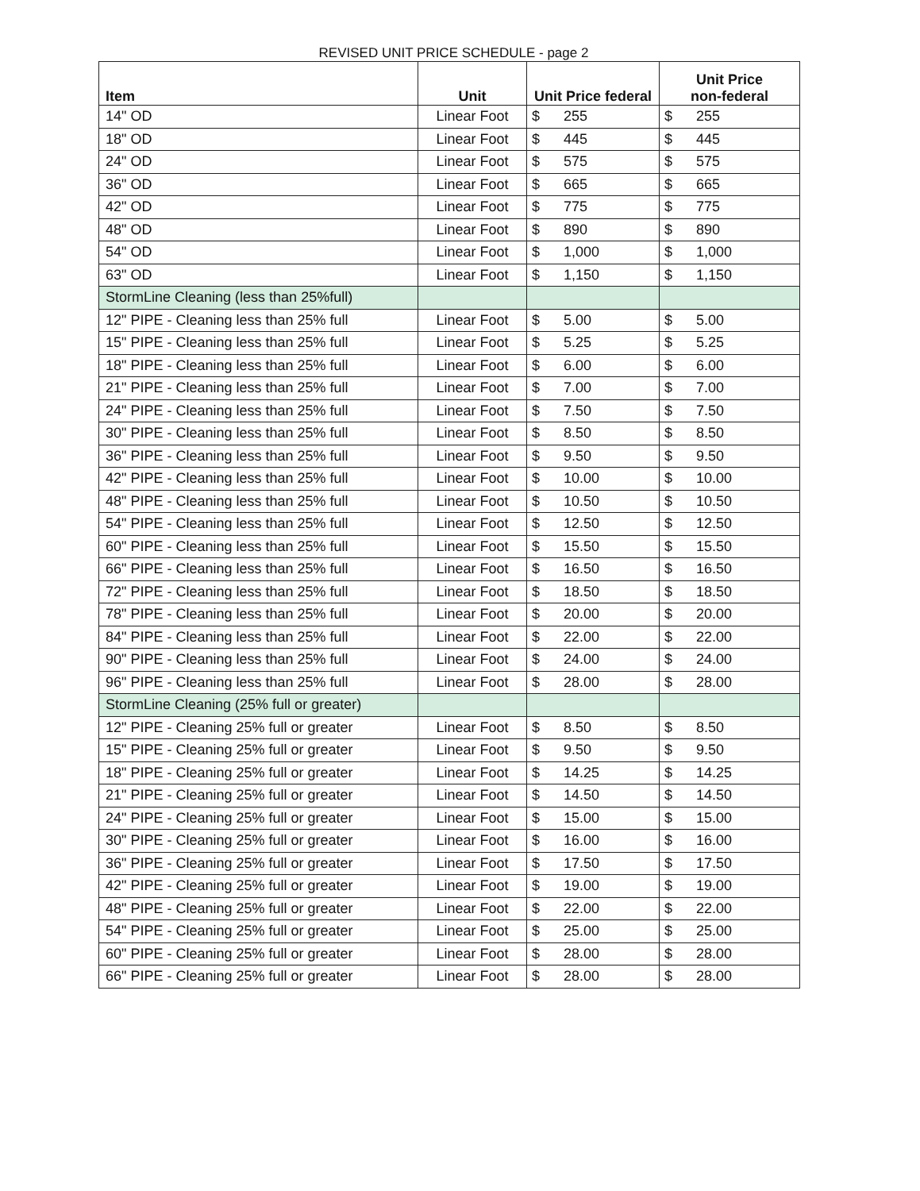REVISED UNIT PRICE SCHEDULE - page 2
| Item | Unit | Unit Price federal | Unit Price non-federal |
| --- | --- | --- | --- |
| 14" OD | Linear Foot | $ 255 | $ 255 |
| 18" OD | Linear Foot | $ 445 | $ 445 |
| 24" OD | Linear Foot | $ 575 | $ 575 |
| 36" OD | Linear Foot | $ 665 | $ 665 |
| 42" OD | Linear Foot | $ 775 | $ 775 |
| 48" OD | Linear Foot | $ 890 | $ 890 |
| 54" OD | Linear Foot | $ 1,000 | $ 1,000 |
| 63" OD | Linear Foot | $ 1,150 | $ 1,150 |
| StormLine Cleaning (less than 25%full) | | | |
| 12" PIPE - Cleaning less than 25% full | Linear Foot | $ 5.00 | $ 5.00 |
| 15" PIPE - Cleaning less than 25% full | Linear Foot | $ 5.25 | $ 5.25 |
| 18" PIPE - Cleaning less than 25% full | Linear Foot | $ 6.00 | $ 6.00 |
| 21" PIPE - Cleaning less than 25% full | Linear Foot | $ 7.00 | $ 7.00 |
| 24" PIPE - Cleaning less than 25% full | Linear Foot | $ 7.50 | $ 7.50 |
| 30" PIPE - Cleaning less than 25% full | Linear Foot | $ 8.50 | $ 8.50 |
| 36" PIPE - Cleaning less than 25% full | Linear Foot | $ 9.50 | $ 9.50 |
| 42" PIPE - Cleaning less than 25% full | Linear Foot | $ 10.00 | $ 10.00 |
| 48" PIPE - Cleaning less than 25% full | Linear Foot | $ 10.50 | $ 10.50 |
| 54" PIPE - Cleaning less than 25% full | Linear Foot | $ 12.50 | $ 12.50 |
| 60" PIPE - Cleaning less than 25% full | Linear Foot | $ 15.50 | $ 15.50 |
| 66" PIPE - Cleaning less than 25% full | Linear Foot | $ 16.50 | $ 16.50 |
| 72" PIPE - Cleaning less than 25% full | Linear Foot | $ 18.50 | $ 18.50 |
| 78" PIPE - Cleaning less than 25% full | Linear Foot | $ 20.00 | $ 20.00 |
| 84" PIPE - Cleaning less than 25% full | Linear Foot | $ 22.00 | $ 22.00 |
| 90" PIPE - Cleaning less than 25% full | Linear Foot | $ 24.00 | $ 24.00 |
| 96" PIPE - Cleaning less than 25% full | Linear Foot | $ 28.00 | $ 28.00 |
| StormLine Cleaning (25% full or greater) | | | |
| 12" PIPE - Cleaning 25% full or greater | Linear Foot | $ 8.50 | $ 8.50 |
| 15" PIPE - Cleaning 25% full or greater | Linear Foot | $ 9.50 | $ 9.50 |
| 18" PIPE - Cleaning 25% full or greater | Linear Foot | $ 14.25 | $ 14.25 |
| 21" PIPE - Cleaning 25% full or greater | Linear Foot | $ 14.50 | $ 14.50 |
| 24" PIPE - Cleaning 25% full or greater | Linear Foot | $ 15.00 | $ 15.00 |
| 30" PIPE - Cleaning 25% full or greater | Linear Foot | $ 16.00 | $ 16.00 |
| 36" PIPE - Cleaning 25% full or greater | Linear Foot | $ 17.50 | $ 17.50 |
| 42" PIPE - Cleaning 25% full or greater | Linear Foot | $ 19.00 | $ 19.00 |
| 48" PIPE - Cleaning 25% full or greater | Linear Foot | $ 22.00 | $ 22.00 |
| 54" PIPE - Cleaning 25% full or greater | Linear Foot | $ 25.00 | $ 25.00 |
| 60" PIPE - Cleaning 25% full or greater | Linear Foot | $ 28.00 | $ 28.00 |
| 66" PIPE - Cleaning 25% full or greater | Linear Foot | $ 28.00 | $ 28.00 |